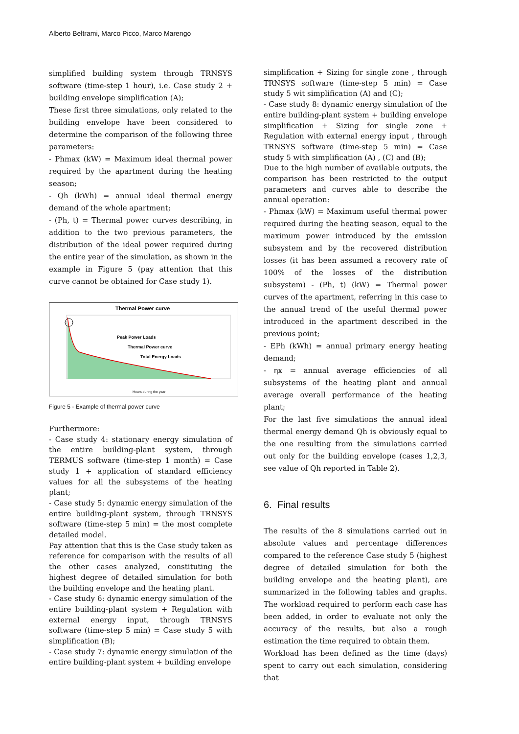Alberto Beltrami, Marco Picco, Marco Marengo
simplified building system through TRNSYS software (time-step 1 hour), i.e. Case study 2 + building envelope simplification (A);
These first three simulations, only related to the building envelope have been considered to determine the comparison of the following three parameters:
- Phmax (kW) = Maximum ideal thermal power required by the apartment during the heating season;
- Qh (kWh) = annual ideal thermal energy demand of the whole apartment;
- (Ph, t) = Thermal power curves describing, in addition to the two previous parameters, the distribution of the ideal power required during the entire year of the simulation, as shown in the example in Figure 5 (pay attention that this curve cannot be obtained for Case study 1).
Thermal Power curve
Peak Power Loads
Thermal Power curve
Total Energy Loads
Hours during the year
Figure 5 - Example of thermal power curve
Furthermore:
- Case study 4: stationary energy simulation of the entire building-plant system, through TERMUS software (time-step 1 month) = Case study 1 + application of standard efficiency values for all the subsystems of the heating plant;
- Case study 5: dynamic energy simulation of the entire building-plant system, through TRNSYS software (time-step 5 min) = the most complete detailed model.
Pay attention that this is the Case study taken as reference for comparison with the results of all the other cases analyzed, constituting the highest degree of detailed simulation for both the building envelope and the heating plant.
- Case study 6: dynamic energy simulation of the entire building-plant system + Regulation with external energy input, through TRNSYS software (time-step 5 min) = Case study 5 with simplification (B);
- Case study 7: dynamic energy simulation of the entire building-plant system + building envelope
simplification + Sizing for single zone , through TRNSYS software (time-step 5 min) = Case study 5 wit simplification (A) and (C);
- Case study 8: dynamic energy simulation of the entire building-plant system + building envelope simplification + Sizing for single zone + Regulation with external energy input , through TRNSYS software (time-step 5 min) = Case study 5 with simplification (A) , (C) and (B);
Due to the high number of available outputs, the comparison has been restricted to the output parameters and curves able to describe the annual operation:
- Phmax (kW) = Maximum useful thermal power required during the heating season, equal to the maximum power introduced by the emission subsystem and by the recovered distribution losses (it has been assumed a recovery rate of 100% of the losses of the distribution subsystem) - (Ph, t) (kW) = Thermal power curves of the apartment, referring in this case to the annual trend of the useful thermal power introduced in the apartment described in the previous point;
- EPh (kWh) = annual primary energy heating demand;
- ηx = annual average efficiencies of all subsystems of the heating plant and annual average overall performance of the heating plant;
For the last five simulations the annual ideal thermal energy demand Qh is obviously equal to the one resulting from the simulations carried out only for the building envelope (cases 1,2,3, see value of Qh reported in Table 2).
6. Final results
The results of the 8 simulations carried out in absolute values and percentage differences compared to the reference Case study 5 (highest degree of detailed simulation for both the building envelope and the heating plant), are summarized in the following tables and graphs. The workload required to perform each case has been added, in order to evaluate not only the accuracy of the results, but also a rough estimation the time required to obtain them.
Workload has been defined as the time (days) spent to carry out each simulation, considering that